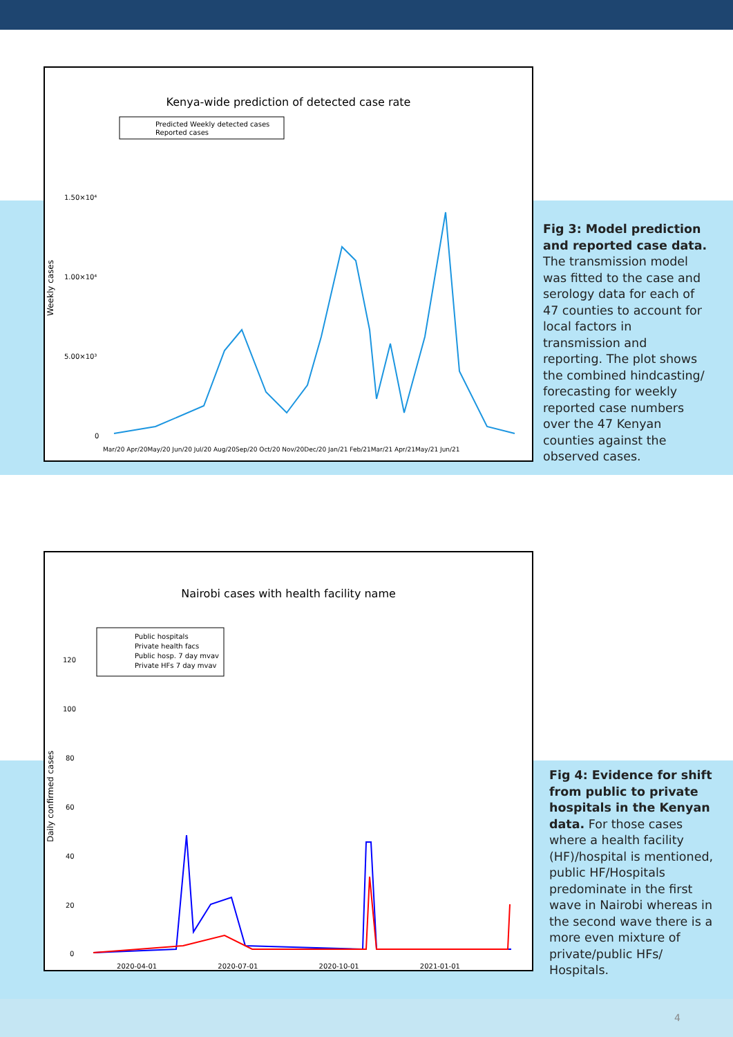Kenya-wide prediction of detected case rate
Predicted Weekly detected cases
Reported cases
1.50×10⁴
1.00×10⁴
5.00×10³
0
Weekly cases
Mar/20 Apr/20May/20 Jun/20 Jul/20 Aug/20Sep/20 Oct/20 Nov/20Dec/20 Jan/21 Feb/21Mar/21 Apr/21May/21 Jun/21
Fig 3: Model prediction and reported case data. The transmission model was fitted to the case and serology data for each of 47 counties to account for local factors in transmission and reporting. The plot shows the combined hindcasting/ forecasting for weekly reported case numbers over the 47 Kenyan counties against the observed cases.
Nairobi cases with health facility name
Public hospitals
Private health facs
Public hosp. 7 day mvav
Private HFs 7 day mvav
120
100
80
60
40
20
0
Daily confirmed cases
2020-04-01 2020-07-01 2020-10-01 2021-01-01
Fig 4: Evidence for shift from public to private hospitals in the Kenyan data. For those cases where a health facility (HF)/hospital is mentioned, public HF/Hospitals predominate in the first wave in Nairobi whereas in the second wave there is a more even mixture of private/public HFs/ Hospitals.
4